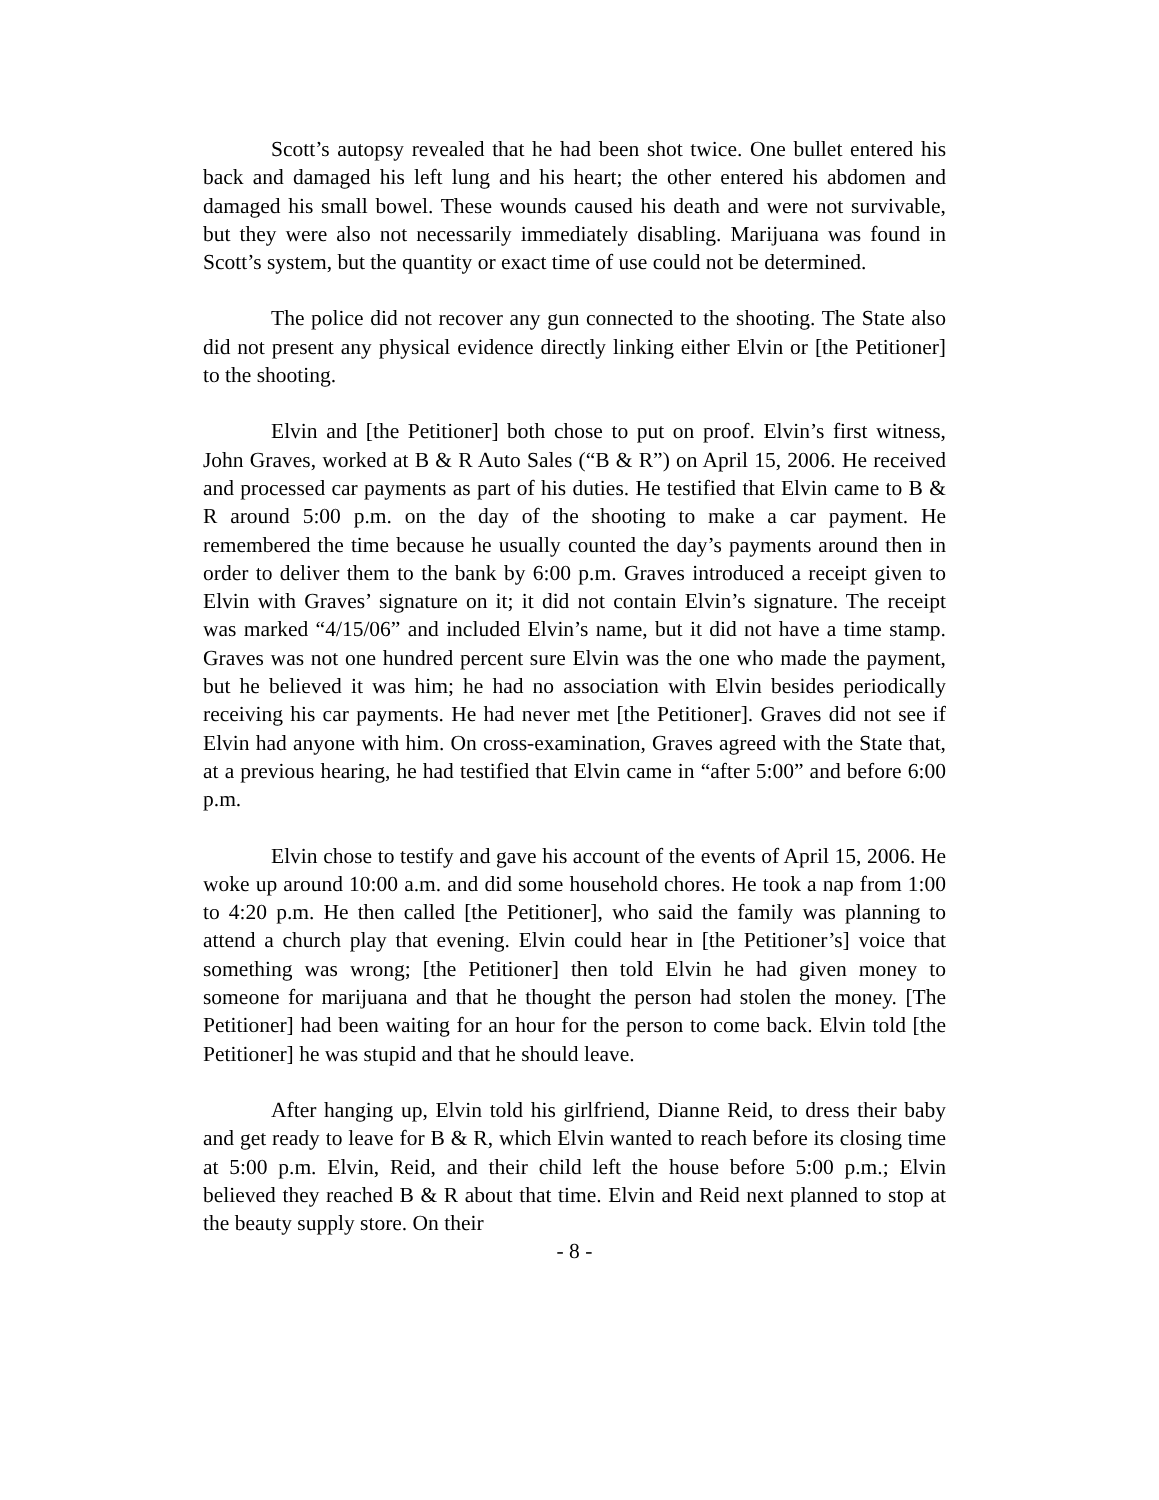Scott’s autopsy revealed that he had been shot twice. One bullet entered his back and damaged his left lung and his heart; the other entered his abdomen and damaged his small bowel. These wounds caused his death and were not survivable, but they were also not necessarily immediately disabling. Marijuana was found in Scott’s system, but the quantity or exact time of use could not be determined.
The police did not recover any gun connected to the shooting. The State also did not present any physical evidence directly linking either Elvin or [the Petitioner] to the shooting.
Elvin and [the Petitioner] both chose to put on proof. Elvin’s first witness, John Graves, worked at B & R Auto Sales (“B & R”) on April 15, 2006. He received and processed car payments as part of his duties. He testified that Elvin came to B & R around 5:00 p.m. on the day of the shooting to make a car payment. He remembered the time because he usually counted the day’s payments around then in order to deliver them to the bank by 6:00 p.m. Graves introduced a receipt given to Elvin with Graves’ signature on it; it did not contain Elvin’s signature. The receipt was marked “4/15/06” and included Elvin’s name, but it did not have a time stamp. Graves was not one hundred percent sure Elvin was the one who made the payment, but he believed it was him; he had no association with Elvin besides periodically receiving his car payments. He had never met [the Petitioner]. Graves did not see if Elvin had anyone with him. On cross-examination, Graves agreed with the State that, at a previous hearing, he had testified that Elvin came in “after 5:00” and before 6:00 p.m.
Elvin chose to testify and gave his account of the events of April 15, 2006. He woke up around 10:00 a.m. and did some household chores. He took a nap from 1:00 to 4:20 p.m. He then called [the Petitioner], who said the family was planning to attend a church play that evening. Elvin could hear in [the Petitioner’s] voice that something was wrong; [the Petitioner] then told Elvin he had given money to someone for marijuana and that he thought the person had stolen the money. [The Petitioner] had been waiting for an hour for the person to come back. Elvin told [the Petitioner] he was stupid and that he should leave.
After hanging up, Elvin told his girlfriend, Dianne Reid, to dress their baby and get ready to leave for B & R, which Elvin wanted to reach before its closing time at 5:00 p.m. Elvin, Reid, and their child left the house before 5:00 p.m.; Elvin believed they reached B & R about that time. Elvin and Reid next planned to stop at the beauty supply store. On their
- 8 -